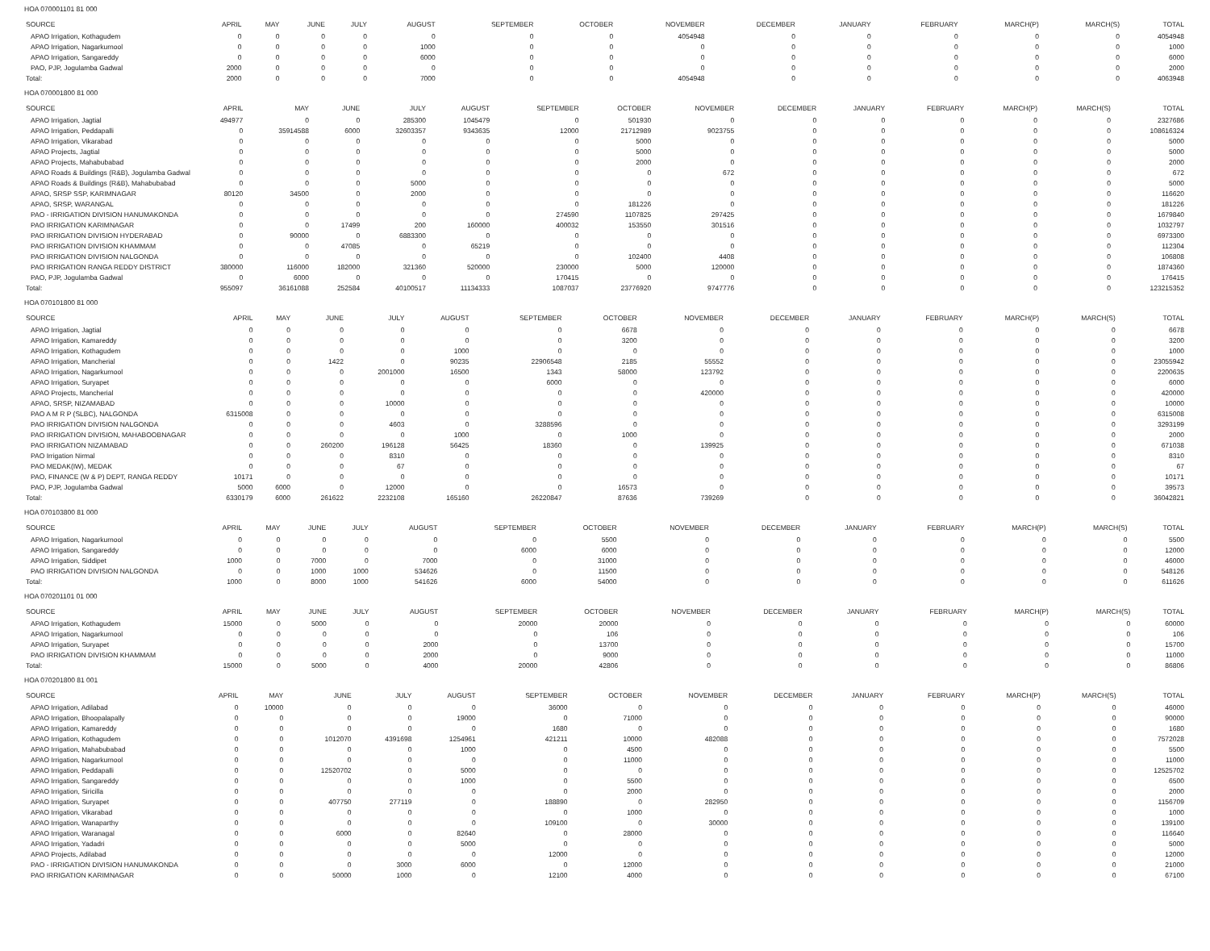HOA 070001101 81 000
| SOURCE | APRIL | MAY | JUNE | JULY | AUGUST | SEPTEMBER | OCTOBER | NOVEMBER | DECEMBER | JANUARY | FEBRUARY | MARCH(P) | MARCH(S) | TOTAL |
| --- | --- | --- | --- | --- | --- | --- | --- | --- | --- | --- | --- | --- | --- | --- |
| APAO Irrigation, Kothagudem | 0 | 0 | 0 | 0 | 0 | 0 | 0 | 4054948 | 0 | 0 | 0 | 0 | 0 | 4054948 |
| APAO Irrigation, Nagarkurnool | 0 | 0 | 0 | 0 | 1000 | 0 | 0 | 0 | 0 | 0 | 0 | 0 | 0 | 1000 |
| APAO Irrigation, Sangareddy | 0 | 0 | 0 | 0 | 6000 | 0 | 0 | 0 | 0 | 0 | 0 | 0 | 0 | 6000 |
| PAO, PJP, Jogulamba Gadwal | 2000 | 0 | 0 | 0 | 0 | 0 | 0 | 0 | 0 | 0 | 0 | 0 | 0 | 2000 |
| Total: | 2000 | 0 | 0 | 0 | 7000 | 0 | 0 | 4054948 | 0 | 0 | 0 | 0 | 0 | 4063948 |
HOA 070001800 81 000
| SOURCE | APRIL | MAY | JUNE | JULY | AUGUST | SEPTEMBER | OCTOBER | NOVEMBER | DECEMBER | JANUARY | FEBRUARY | MARCH(P) | MARCH(S) | TOTAL |
| --- | --- | --- | --- | --- | --- | --- | --- | --- | --- | --- | --- | --- | --- | --- |
| APAO Irrigation, Jagtial | 494977 | 0 | 0 | 285300 | 1045479 | 0 | 501930 | 0 | 0 | 0 | 0 | 0 | 0 | 2327686 |
| APAO Irrigation, Peddapalli | 0 | 35914588 | 6000 | 32603357 | 9343635 | 12000 | 21712989 | 9023755 | 0 | 0 | 0 | 0 | 0 | 108616324 |
| APAO Irrigation, Vikarabad | 0 | 0 | 0 | 0 | 0 | 0 | 5000 | 0 | 0 | 0 | 0 | 0 | 0 | 5000 |
| APAO Projects, Jagtial | 0 | 0 | 0 | 0 | 0 | 0 | 5000 | 0 | 0 | 0 | 0 | 0 | 0 | 5000 |
| APAO Projects, Mahabubabad | 0 | 0 | 0 | 0 | 0 | 0 | 2000 | 0 | 0 | 0 | 0 | 0 | 0 | 2000 |
| APAO Roads & Buildings (R&B), Jogulamba Gadwal | 0 | 0 | 0 | 0 | 0 | 0 | 0 | 672 | 0 | 0 | 0 | 0 | 0 | 672 |
| APAO Roads & Buildings (R&B), Mahabubabad | 0 | 0 | 0 | 5000 | 0 | 0 | 0 | 0 | 0 | 0 | 0 | 0 | 0 | 5000 |
| APAO, SRSP SSP, KARIMNAGAR | 80120 | 34500 | 0 | 2000 | 0 | 0 | 0 | 0 | 0 | 0 | 0 | 0 | 0 | 116620 |
| APAO, SRSP, WARANGAL | 0 | 0 | 0 | 0 | 0 | 0 | 181226 | 0 | 0 | 0 | 0 | 0 | 0 | 181226 |
| PAO - IRRIGATION DIVISION HANUMAKONDA | 0 | 0 | 0 | 0 | 0 | 274590 | 1107825 | 297425 | 0 | 0 | 0 | 0 | 0 | 1679840 |
| PAO IRRIGATION KARIMNAGAR | 0 | 0 | 17499 | 200 | 160000 | 400032 | 153550 | 301516 | 0 | 0 | 0 | 0 | 0 | 1032797 |
| PAO IRRIGATION DIVISION HYDERABAD | 0 | 90000 | 0 | 6883300 | 0 | 0 | 0 | 0 | 0 | 0 | 0 | 0 | 0 | 6973300 |
| PAO IRRIGATION DIVISION KHAMMAM | 0 | 0 | 47085 | 0 | 65219 | 0 | 0 | 0 | 0 | 0 | 0 | 0 | 0 | 112304 |
| PAO IRRIGATION DIVISION NALGONDA | 0 | 0 | 0 | 0 | 0 | 0 | 102400 | 4408 | 0 | 0 | 0 | 0 | 0 | 106808 |
| PAO IRRIGATION RANGA REDDY DISTRICT | 380000 | 116000 | 182000 | 321360 | 520000 | 230000 | 5000 | 120000 | 0 | 0 | 0 | 0 | 0 | 1874360 |
| PAO, PJP, Jogulamba Gadwal | 0 | 6000 | 0 | 0 | 0 | 170415 | 0 | 0 | 0 | 0 | 0 | 0 | 0 | 176415 |
| Total: | 955097 | 36161088 | 252584 | 40100517 | 11134333 | 1087037 | 23776920 | 9747776 | 0 | 0 | 0 | 0 | 0 | 123215352 |
HOA 070101800 81 000
| SOURCE | APRIL | MAY | JUNE | JULY | AUGUST | SEPTEMBER | OCTOBER | NOVEMBER | DECEMBER | JANUARY | FEBRUARY | MARCH(P) | MARCH(S) | TOTAL |
| --- | --- | --- | --- | --- | --- | --- | --- | --- | --- | --- | --- | --- | --- | --- |
| APAO Irrigation, Jagtial | 0 | 0 | 0 | 0 | 0 | 0 | 6678 | 0 | 0 | 0 | 0 | 0 | 0 | 6678 |
| APAO Irrigation, Kamareddy | 0 | 0 | 0 | 0 | 0 | 0 | 3200 | 0 | 0 | 0 | 0 | 0 | 0 | 3200 |
| APAO Irrigation, Kothagudem | 0 | 0 | 0 | 0 | 1000 | 0 | 0 | 0 | 0 | 0 | 0 | 0 | 0 | 1000 |
| APAO Irrigation, Mancherial | 0 | 0 | 1422 | 0 | 90235 | 22906548 | 2185 | 55552 | 0 | 0 | 0 | 0 | 0 | 23055942 |
| APAO Irrigation, Nagarkurnool | 0 | 0 | 0 | 2001000 | 16500 | 1343 | 58000 | 123792 | 0 | 0 | 0 | 0 | 0 | 2200635 |
| APAO Irrigation, Suryapet | 0 | 0 | 0 | 0 | 0 | 6000 | 0 | 0 | 0 | 0 | 0 | 0 | 0 | 6000 |
| APAO Projects, Mancherial | 0 | 0 | 0 | 0 | 0 | 0 | 0 | 420000 | 0 | 0 | 0 | 0 | 0 | 420000 |
| APAO, SRSP, NIZAMABAD | 0 | 0 | 0 | 10000 | 0 | 0 | 0 | 0 | 0 | 0 | 0 | 0 | 0 | 10000 |
| PAO A M R P (SLBC), NALGONDA | 6315008 | 0 | 0 | 0 | 0 | 0 | 0 | 0 | 0 | 0 | 0 | 0 | 0 | 6315008 |
| PAO IRRIGATION DIVISION NALGONDA | 0 | 0 | 0 | 4603 | 0 | 3288596 | 0 | 0 | 0 | 0 | 0 | 0 | 0 | 3293199 |
| PAO IRRIGATION DIVISION, MAHABOOBNAGAR | 0 | 0 | 0 | 0 | 1000 | 0 | 1000 | 0 | 0 | 0 | 0 | 0 | 0 | 2000 |
| PAO IRRIGATION NIZAMABAD | 0 | 0 | 260200 | 196128 | 56425 | 18360 | 0 | 139925 | 0 | 0 | 0 | 0 | 0 | 671038 |
| PAO Irrigation Nirmal | 0 | 0 | 0 | 8310 | 0 | 0 | 0 | 0 | 0 | 0 | 0 | 0 | 0 | 8310 |
| PAO MEDAK(IW), MEDAK | 0 | 0 | 0 | 67 | 0 | 0 | 0 | 0 | 0 | 0 | 0 | 0 | 0 | 67 |
| PAO, FINANCE (W & P) DEPT, RANGA REDDY | 10171 | 0 | 0 | 0 | 0 | 0 | 0 | 0 | 0 | 0 | 0 | 0 | 0 | 10171 |
| PAO, PJP, Jogulamba Gadwal | 5000 | 6000 | 0 | 12000 | 0 | 0 | 16573 | 0 | 0 | 0 | 0 | 0 | 0 | 39573 |
| Total: | 6330179 | 6000 | 261622 | 2232108 | 165160 | 26220847 | 87636 | 739269 | 0 | 0 | 0 | 0 | 0 | 36042821 |
HOA 070103800 81 000
| SOURCE | APRIL | MAY | JUNE | JULY | AUGUST | SEPTEMBER | OCTOBER | NOVEMBER | DECEMBER | JANUARY | FEBRUARY | MARCH(P) | MARCH(S) | TOTAL |
| --- | --- | --- | --- | --- | --- | --- | --- | --- | --- | --- | --- | --- | --- | --- |
| APAO Irrigation, Nagarkurnool | 0 | 0 | 0 | 0 | 0 | 0 | 5500 | 0 | 0 | 0 | 0 | 0 | 0 | 5500 |
| APAO Irrigation, Sangareddy | 0 | 0 | 0 | 0 | 0 | 6000 | 6000 | 0 | 0 | 0 | 0 | 0 | 0 | 12000 |
| APAO Irrigation, Siddipet | 1000 | 0 | 7000 | 0 | 7000 | 0 | 31000 | 0 | 0 | 0 | 0 | 0 | 0 | 46000 |
| PAO IRRIGATION DIVISION NALGONDA | 0 | 0 | 1000 | 1000 | 534626 | 0 | 11500 | 0 | 0 | 0 | 0 | 0 | 0 | 548126 |
| Total: | 1000 | 0 | 8000 | 1000 | 541626 | 6000 | 54000 | 0 | 0 | 0 | 0 | 0 | 0 | 611626 |
HOA 070201101 01 000
| SOURCE | APRIL | MAY | JUNE | JULY | AUGUST | SEPTEMBER | OCTOBER | NOVEMBER | DECEMBER | JANUARY | FEBRUARY | MARCH(P) | MARCH(S) | TOTAL |
| --- | --- | --- | --- | --- | --- | --- | --- | --- | --- | --- | --- | --- | --- | --- |
| APAO Irrigation, Kothagudem | 15000 | 0 | 5000 | 0 | 0 | 20000 | 20000 | 0 | 0 | 0 | 0 | 0 | 0 | 60000 |
| APAO Irrigation, Nagarkurnool | 0 | 0 | 0 | 0 | 0 | 0 | 106 | 0 | 0 | 0 | 0 | 0 | 0 | 106 |
| APAO Irrigation, Suryapet | 0 | 0 | 0 | 0 | 2000 | 0 | 13700 | 0 | 0 | 0 | 0 | 0 | 0 | 15700 |
| PAO IRRIGATION DIVISION KHAMMAM | 0 | 0 | 0 | 0 | 2000 | 0 | 9000 | 0 | 0 | 0 | 0 | 0 | 0 | 11000 |
| Total: | 15000 | 0 | 5000 | 0 | 4000 | 20000 | 42806 | 0 | 0 | 0 | 0 | 0 | 0 | 86806 |
HOA 070201800 81 001
| SOURCE | APRIL | MAY | JUNE | JULY | AUGUST | SEPTEMBER | OCTOBER | NOVEMBER | DECEMBER | JANUARY | FEBRUARY | MARCH(P) | MARCH(S) | TOTAL |
| --- | --- | --- | --- | --- | --- | --- | --- | --- | --- | --- | --- | --- | --- | --- |
| APAO Irrigation, Adilabad | 0 | 10000 | 0 | 0 | 0 | 36000 | 0 | 0 | 0 | 0 | 0 | 0 | 0 | 46000 |
| APAO Irrigation, Bhoopalapally | 0 | 0 | 0 | 0 | 19000 | 0 | 71000 | 0 | 0 | 0 | 0 | 0 | 0 | 90000 |
| APAO Irrigation, Kamareddy | 0 | 0 | 0 | 0 | 0 | 1680 | 0 | 0 | 0 | 0 | 0 | 0 | 0 | 1680 |
| APAO Irrigation, Kothagudem | 0 | 0 | 1012070 | 4391698 | 1254961 | 421211 | 10000 | 482088 | 0 | 0 | 0 | 0 | 0 | 7572028 |
| APAO Irrigation, Mahabubabad | 0 | 0 | 0 | 0 | 1000 | 0 | 4500 | 0 | 0 | 0 | 0 | 0 | 0 | 5500 |
| APAO Irrigation, Nagarkurnool | 0 | 0 | 0 | 0 | 0 | 0 | 11000 | 0 | 0 | 0 | 0 | 0 | 0 | 11000 |
| APAO Irrigation, Peddapalli | 0 | 0 | 12520702 | 0 | 5000 | 0 | 0 | 0 | 0 | 0 | 0 | 0 | 0 | 12525702 |
| APAO Irrigation, Sangareddy | 0 | 0 | 0 | 0 | 1000 | 0 | 5500 | 0 | 0 | 0 | 0 | 0 | 0 | 6500 |
| APAO Irrigation, Siricilla | 0 | 0 | 0 | 0 | 0 | 0 | 2000 | 0 | 0 | 0 | 0 | 0 | 0 | 2000 |
| APAO Irrigation, Suryapet | 0 | 0 | 407750 | 277119 | 0 | 188890 | 0 | 282950 | 0 | 0 | 0 | 0 | 0 | 1156709 |
| APAO Irrigation, Vikarabad | 0 | 0 | 0 | 0 | 0 | 0 | 1000 | 0 | 0 | 0 | 0 | 0 | 0 | 1000 |
| APAO Irrigation, Wanaparthy | 0 | 0 | 0 | 0 | 0 | 109100 | 0 | 30000 | 0 | 0 | 0 | 0 | 0 | 139100 |
| APAO Irrigation, Waranagal | 0 | 0 | 6000 | 0 | 82640 | 0 | 28000 | 0 | 0 | 0 | 0 | 0 | 0 | 116640 |
| APAO Irrigation, Yadadri | 0 | 0 | 0 | 0 | 5000 | 0 | 0 | 0 | 0 | 0 | 0 | 0 | 0 | 5000 |
| APAO Projects, Adilabad | 0 | 0 | 0 | 0 | 0 | 12000 | 0 | 0 | 0 | 0 | 0 | 0 | 0 | 12000 |
| PAO - IRRIGATION DIVISION HANUMAKONDA | 0 | 0 | 0 | 3000 | 6000 | 0 | 12000 | 0 | 0 | 0 | 0 | 0 | 0 | 21000 |
| PAO IRRIGATION KARIMNAGAR | 0 | 0 | 50000 | 1000 | 0 | 12100 | 4000 | 0 | 0 | 0 | 0 | 0 | 0 | 67100 |